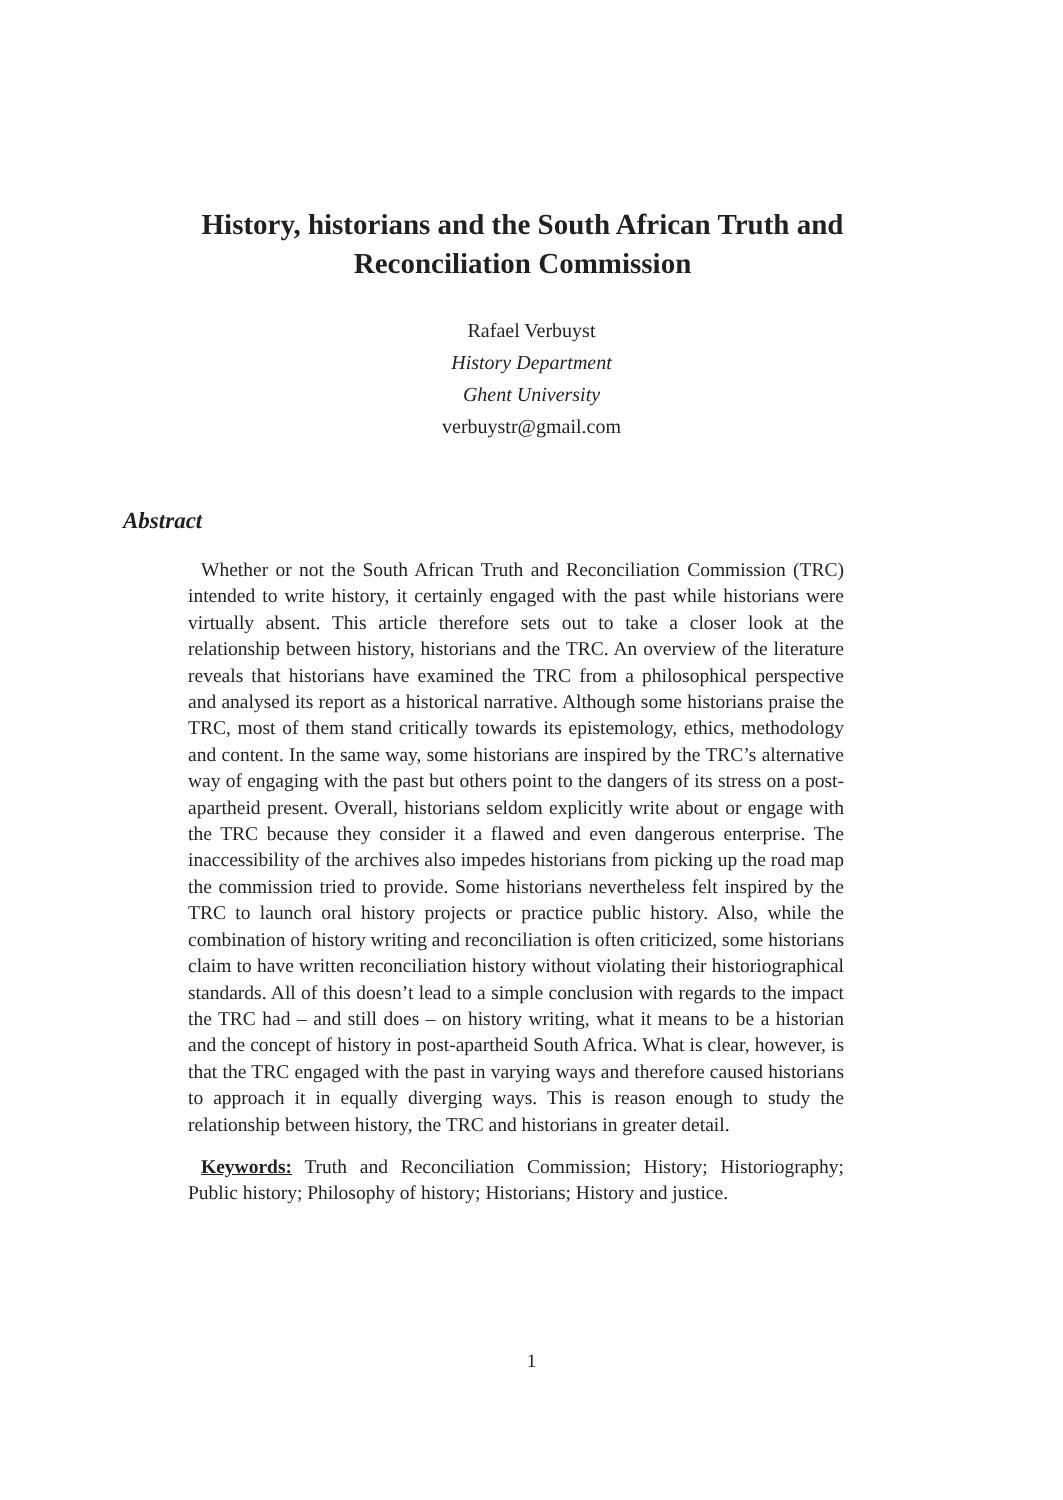History, historians and the South African Truth and Reconciliation Commission
Rafael Verbuyst
History Department
Ghent University
verbuystr@gmail.com
Abstract
Whether or not the South African Truth and Reconciliation Commission (TRC) intended to write history, it certainly engaged with the past while historians were virtually absent. This article therefore sets out to take a closer look at the relationship between history, historians and the TRC. An overview of the literature reveals that historians have examined the TRC from a philosophical perspective and analysed its report as a historical narrative. Although some historians praise the TRC, most of them stand critically towards its epistemology, ethics, methodology and content. In the same way, some historians are inspired by the TRC’s alternative way of engaging with the past but others point to the dangers of its stress on a post-apartheid present. Overall, historians seldom explicitly write about or engage with the TRC because they consider it a flawed and even dangerous enterprise. The inaccessibility of the archives also impedes historians from picking up the road map the commission tried to provide. Some historians nevertheless felt inspired by the TRC to launch oral history projects or practice public history. Also, while the combination of history writing and reconciliation is often criticized, some historians claim to have written reconciliation history without violating their historiographical standards. All of this doesn’t lead to a simple conclusion with regards to the impact the TRC had – and still does – on history writing, what it means to be a historian and the concept of history in post-apartheid South Africa. What is clear, however, is that the TRC engaged with the past in varying ways and therefore caused historians to approach it in equally diverging ways. This is reason enough to study the relationship between history, the TRC and historians in greater detail.
Keywords: Truth and Reconciliation Commission; History; Historiography; Public history; Philosophy of history; Historians; History and justice.
1